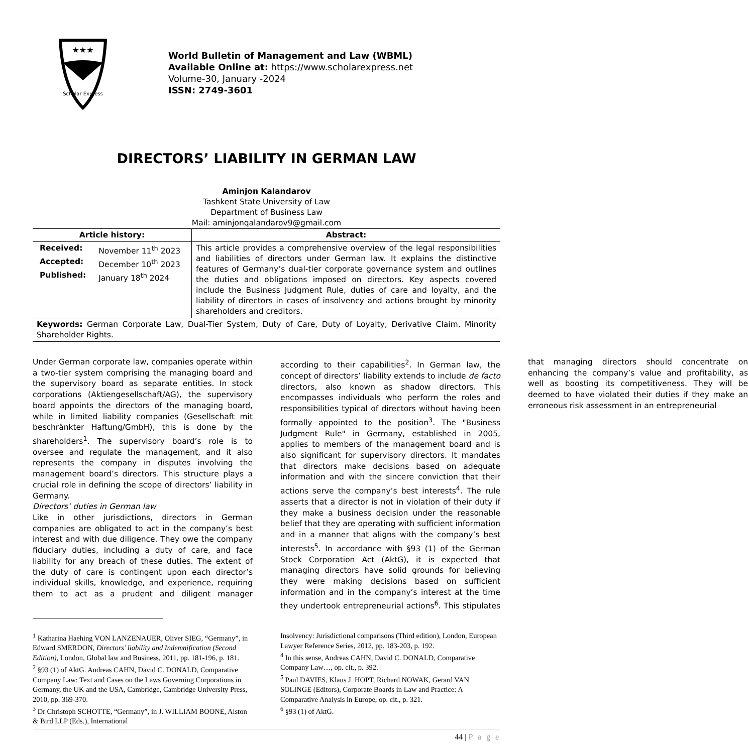★★★
Scholar Express
World Bulletin of Management and Law (WBML)
Available Online at: https://www.scholarexpress.net
Volume-30, January -2024
ISSN: 2749-3601
DIRECTORS’ LIABILITY IN GERMAN LAW
Aminjon Kalandarov
Tashkent State University of Law
Department of Business Law
Mail: aminjonqalandarov9@gmail.com
| Article history: | Abstract: |
| --- | --- |
| / Received: / November 11<sup>th</sup> 2023 / / Accepted: / December 10<sup>th</sup> 2023 / / Published: / January 18<sup>th</sup> 2024 / | This article provides a comprehensive overview of the legal responsibilities and liabilities of directors under German law. It explains the distinctive features of Germany’s dual-tier corporate governance system and outlines the duties and obligations imposed on directors. Key aspects covered include the Business Judgment Rule, duties of care and loyalty, and the liability of directors in cases of insolvency and actions brought by minority shareholders and creditors. |
| Keywords: German Corporate Law, Dual-Tier System, Duty of Care, Duty of Loyalty, Derivative Claim, Minority Shareholder Rights. | |
Under German corporate law, companies operate within a two-tier system comprising the managing board and the supervisory board as separate entities. In stock corporations (Aktiengesellschaft/AG), the supervisory board appoints the directors of the managing board, while in limited liability companies (Gesellschaft mit beschränkter Haftung/GmbH), this is done by the shareholders<sup>1</sup>. The supervisory board’s role is to oversee and regulate the management, and it also represents the company in disputes involving the management board’s directors. This structure plays a crucial role in defining the scope of directors’ liability in Germany.
Directors’ duties in German law
Like in other jurisdictions, directors in German companies are obligated to act in the company’s best interest and with due diligence. They owe the company fiduciary duties, including a duty of care, and face liability for any breach of these duties. The extent of the duty of care is contingent upon each director’s individual skills, knowledge, and experience, requiring them to act as a prudent and diligent manager according to their capabilities<sup>2</sup>. In German law, the concept of directors’ liability extends to include de facto directors, also known as shadow directors. This encompasses individuals who perform the roles and responsibilities typical of directors without having been formally appointed to the position<sup>3</sup>. The "Business Judgment Rule" in Germany, established in 2005, applies to members of the management board and is also significant for supervisory directors. It mandates that directors make decisions based on adequate information and with the sincere conviction that their actions serve the company’s best interests<sup>4</sup>. The rule asserts that a director is not in violation of their duty if they make a business decision under the reasonable belief that they are operating with sufficient information and in a manner that aligns with the company’s best interests<sup>5</sup>. In accordance with §93 (1) of the German Stock Corporation Act (AktG), it is expected that managing directors have solid grounds for believing they were making decisions based on sufficient information and in the company’s interest at the time they undertook entrepreneurial actions<sup>6</sup>. This stipulates that managing directors should concentrate on enhancing the company’s value and profitability, as well as boosting its competitiveness. They will be deemed to have violated their duties if they make an erroneous risk assessment in an entrepreneurial
<sup>1</sup> Katharina Haehing VON LANZENAUER, Oliver SIEG, “Germany”, in Edward SMERDON, Directors’ liability and Indemnification (Second Edition), London, Global law and Business, 2011, pp. 181-196, p. 181.
<sup>2</sup> §93 (1) of AktG. Andreas CAHN, David C. DONALD, Comparative Company Law: Text and Cases on the Laws Governing Corporations in Germany, the UK and the USA, Cambridge, Cambridge University Press, 2010, pp. 369-370.
<sup>3</sup> Dr Christoph SCHOTTE, “Germany”, in J. WILLIAM BOONE, Alston & Bird LLP (Eds.), International
Insolvency: Jurisdictional comparisons (Third edition), London, European Lawyer Reference Series, 2012, pp. 183-203, p. 192.
<sup>4</sup> In this sense, Andreas CAHN, David C. DONALD, Comparative Company Law…, op. cit., p. 392.
<sup>5</sup> Paul DAVIES, Klaus J. HOPT, Richard NOWAK, Gerard VAN SOLINGE (Editors), Corporate Boards in Law and Practice: A Comparative Analysis in Europe, op. cit., p. 321.
<sup>6</sup> §93 (1) of AktG.
44 | P a g e